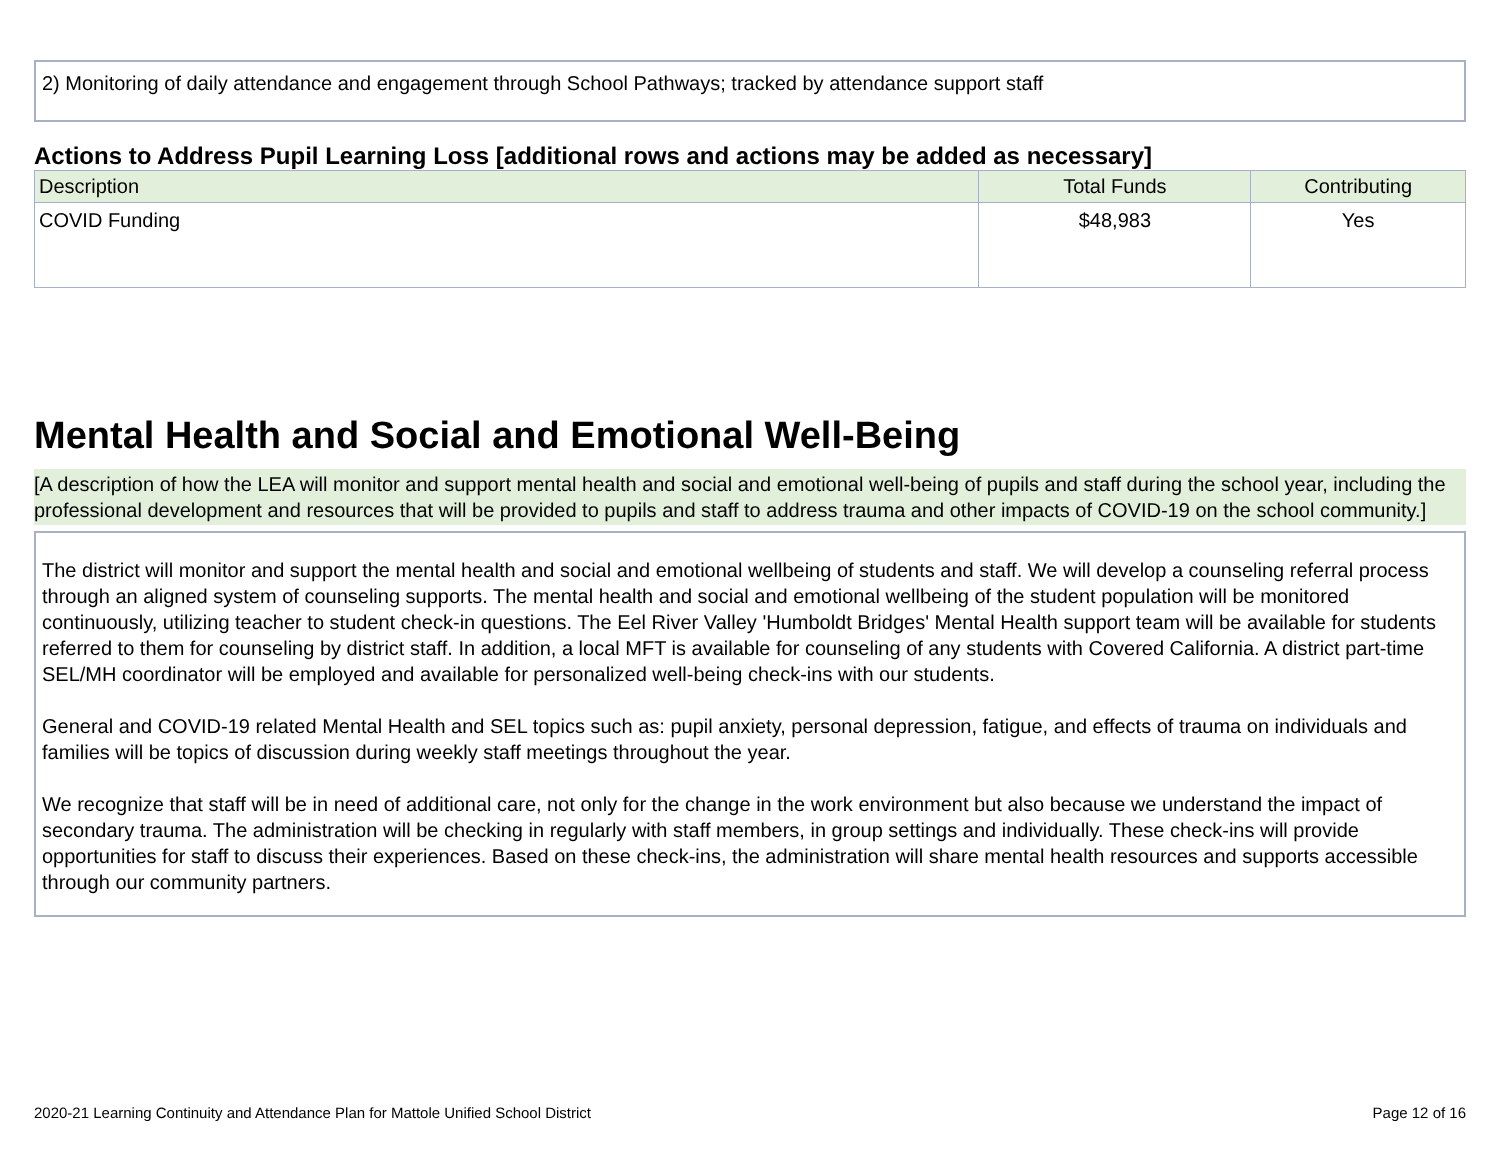2) Monitoring of daily attendance and engagement through School Pathways; tracked by attendance support staff
Actions to Address Pupil Learning Loss [additional rows and actions may be added as necessary]
| Description | Total Funds | Contributing |
| --- | --- | --- |
| COVID Funding | $48,983 | Yes |
Mental Health and Social and Emotional Well-Being
[A description of how the LEA will monitor and support mental health and social and emotional well-being of pupils and staff during the school year, including the professional development and resources that will be provided to pupils and staff to address trauma and other impacts of COVID-19 on the school community.]
The district will monitor and support the mental health and social and emotional wellbeing of students and staff. We will develop a counseling referral process through an aligned system of counseling supports. The mental health and social and emotional wellbeing of the student population will be monitored continuously, utilizing teacher to student check-in questions. The Eel River Valley 'Humboldt Bridges' Mental Health support team will be available for students referred to them for counseling by district staff. In addition, a local MFT is available for counseling of any students with Covered California. A district part-time SEL/MH coordinator will be employed and available for personalized well-being check-ins with our students.
General and COVID-19 related Mental Health and SEL topics such as: pupil anxiety, personal depression, fatigue, and effects of trauma on individuals and families will be topics of discussion during weekly staff meetings throughout the year.
We recognize that staff will be in need of additional care, not only for the change in the work environment but also because we understand the impact of secondary trauma. The administration will be checking in regularly with staff members, in group settings and individually. These check-ins will provide opportunities for staff to discuss their experiences. Based on these check-ins, the administration will share mental health resources and supports accessible through our community partners.
2020-21 Learning Continuity and Attendance Plan for Mattole Unified School District Page 12 of 16